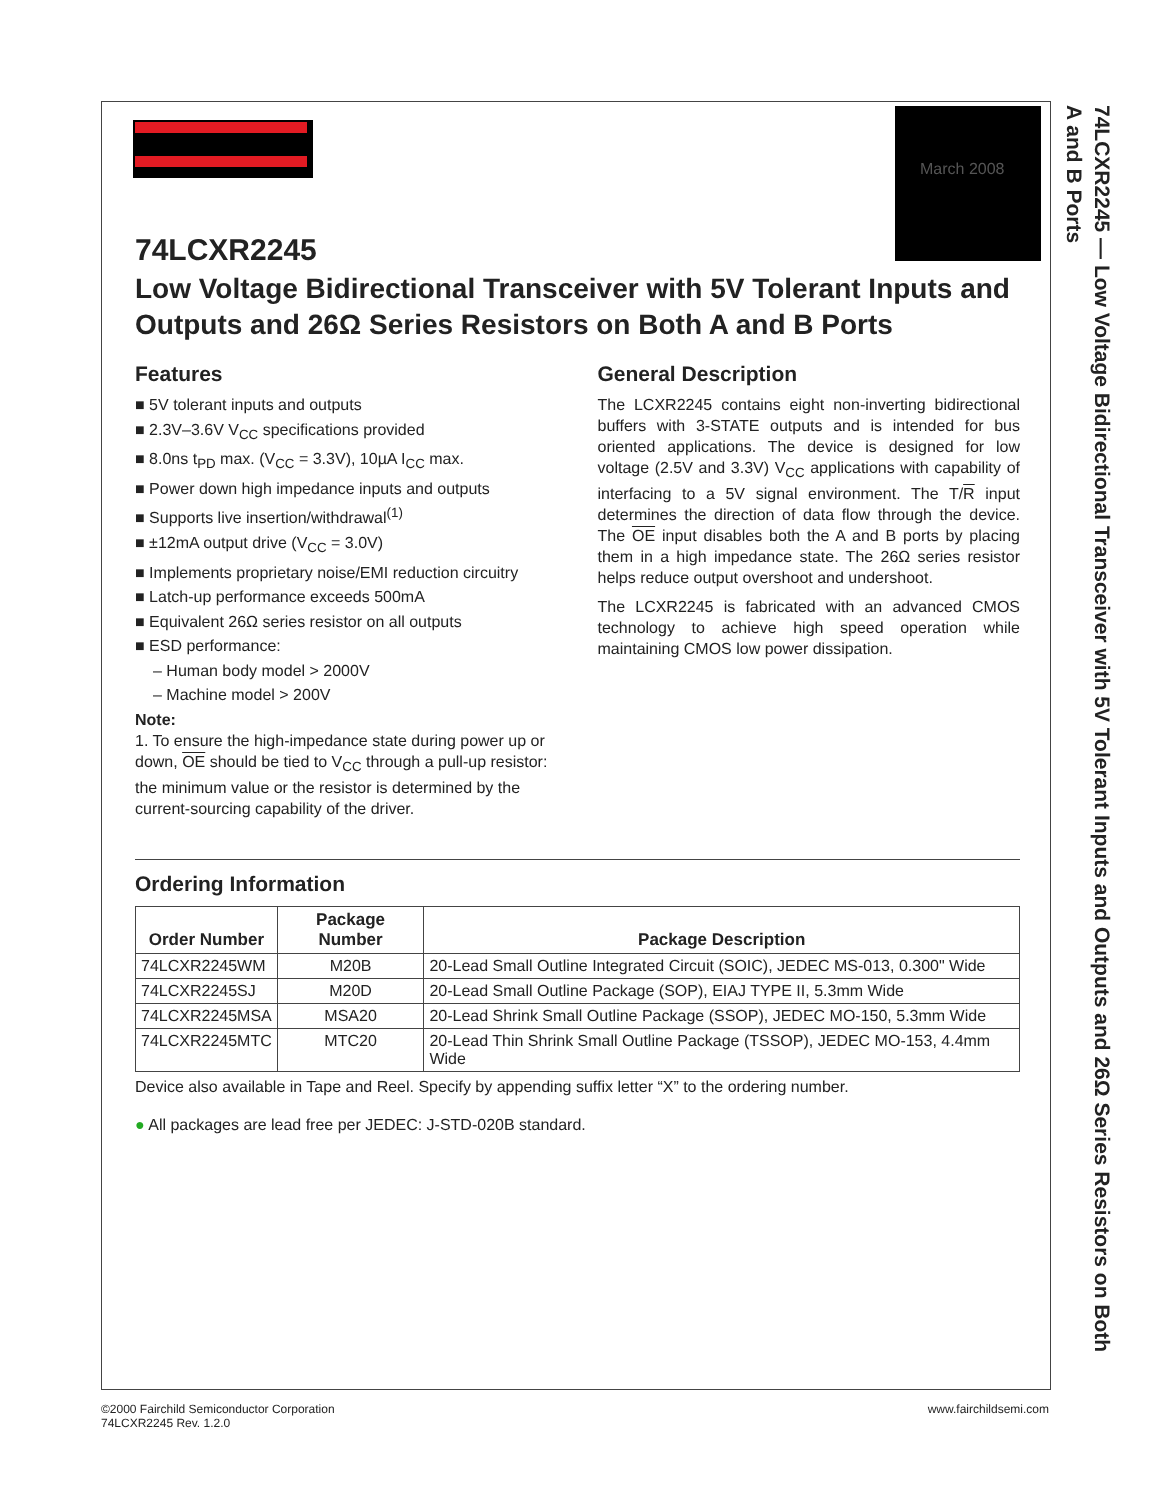March 2008
74LCXR2245 — Low Voltage Bidirectional Transceiver with 5V Tolerant Inputs and Outputs and 26Ω Series Resistors on Both A and B Ports
74LCXR2245
Low Voltage Bidirectional Transceiver with 5V Tolerant Inputs and Outputs and 26Ω Series Resistors on Both A and B Ports
Features
■ 5V tolerant inputs and outputs
■ 2.3V–3.6V V<sub>CC</sub> specifications provided
■ 8.0ns t<sub>PD</sub> max. (V<sub>CC</sub> = 3.3V), 10µA I<sub>CC</sub> max.
■ Power down high impedance inputs and outputs
■ Supports live insertion/withdrawal<sup>(1)</sup>
■ ±12mA output drive (V<sub>CC</sub> = 3.0V)
■ Implements proprietary noise/EMI reduction circuitry
■ Latch-up performance exceeds 500mA
■ Equivalent 26Ω series resistor on all outputs
■ ESD performance:
– Human body model > 2000V
– Machine model > 200V
Note:
1. To ensure the high-impedance state during power up or down, OE should be tied to V<sub>CC</sub> through a pull-up resistor: the minimum value or the resistor is determined by the current-sourcing capability of the driver.
General Description
The LCXR2245 contains eight non-inverting bidirectional buffers with 3-STATE outputs and is intended for bus oriented applications. The device is designed for low voltage (2.5V and 3.3V) V<sub>CC</sub> applications with capability of interfacing to a 5V signal environment. The T/R input determines the direction of data flow through the device. The OE input disables both the A and B ports by placing them in a high impedance state. The 26Ω series resistor helps reduce output overshoot and undershoot.
The LCXR2245 is fabricated with an advanced CMOS technology to achieve high speed operation while maintaining CMOS low power dissipation.
Ordering Information
| Order Number | Package Number | Package Description |
| --- | --- | --- |
| 74LCXR2245WM | M20B | 20-Lead Small Outline Integrated Circuit (SOIC), JEDEC MS-013, 0.300" Wide |
| 74LCXR2245SJ | M20D | 20-Lead Small Outline Package (SOP), EIAJ TYPE II, 5.3mm Wide |
| 74LCXR2245MSA | MSA20 | 20-Lead Shrink Small Outline Package (SSOP), JEDEC MO-150, 5.3mm Wide |
| 74LCXR2245MTC | MTC20 | 20-Lead Thin Shrink Small Outline Package (TSSOP), JEDEC MO-153, 4.4mm Wide |
Device also available in Tape and Reel. Specify by appending suffix letter “X” to the ordering number.
● All packages are lead free per JEDEC: J-STD-020B standard.
©2000 Fairchild Semiconductor Corporation
74LCXR2245 Rev. 1.2.0
www.fairchildsemi.com